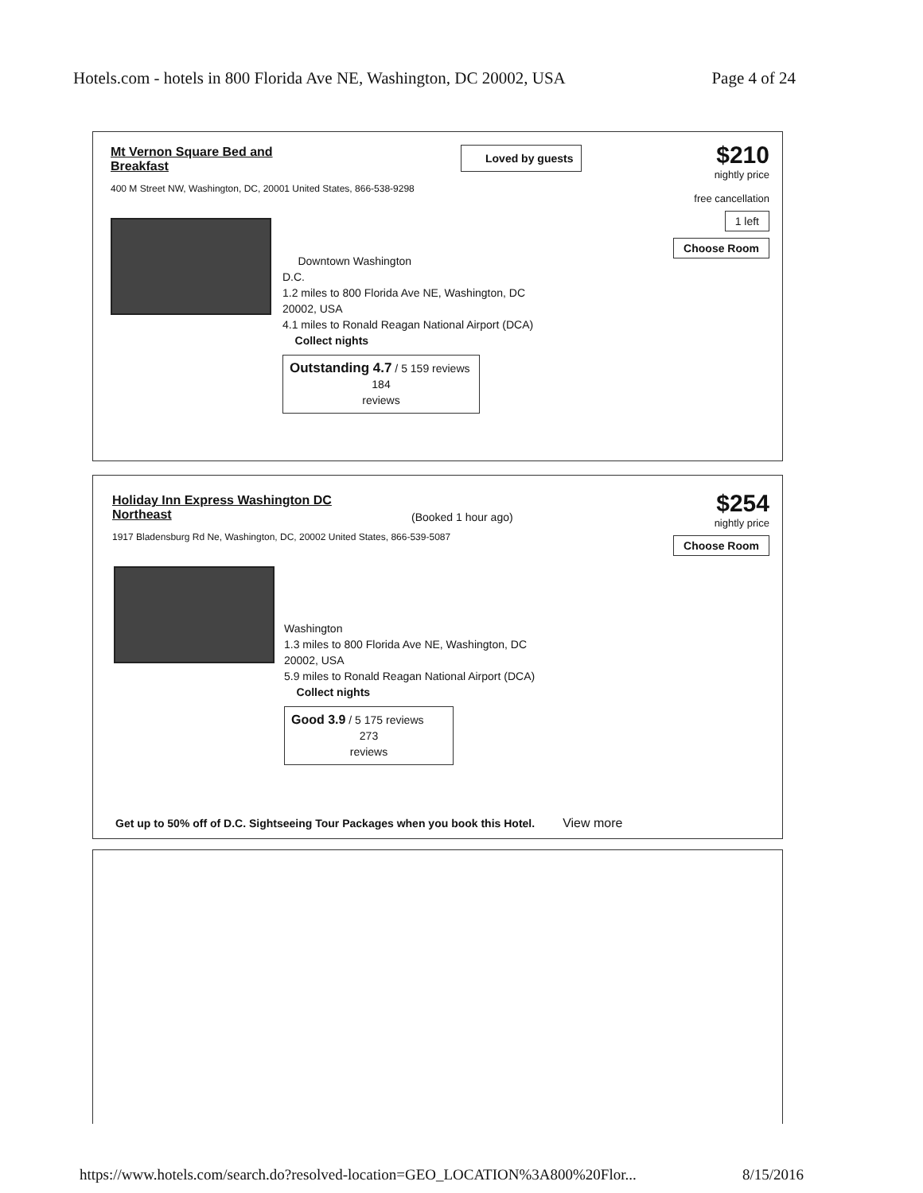Hotels.com - hotels in 800 Florida Ave NE, Washington, DC 20002, USA Page 4 of 24
Mt Vernon Square Bed and Breakfast
400 M Street NW, Washington, DC, 20001 United States, 866-538-9298
Loved by guests
$210
nightly price
free cancellation
1 left
Choose Room
Downtown Washington
D.C.
1.2 miles to 800 Florida Ave NE, Washington, DC
20002, USA
4.1 miles to Ronald Reagan National Airport (DCA)
Collect nights
Outstanding 4.7 / 5 159 reviews
184
reviews
Holiday Inn Express Washington DC Northeast
1917 Bladensburg Rd Ne, Washington, DC, 20002 United States, 866-539-5087
(Booked 1 hour ago)
$254
nightly price
Choose Room
Washington
1.3 miles to 800 Florida Ave NE, Washington, DC
20002, USA
5.9 miles to Ronald Reagan National Airport (DCA)
Collect nights
Good 3.9 / 5 175 reviews
273
reviews
Get up to 50% off of D.C. Sightseeing Tour Packages when you book this Hotel. View more
https://www.hotels.com/search.do?resolved-location=GEO_LOCATION%3A800%20Flor... 8/15/2016